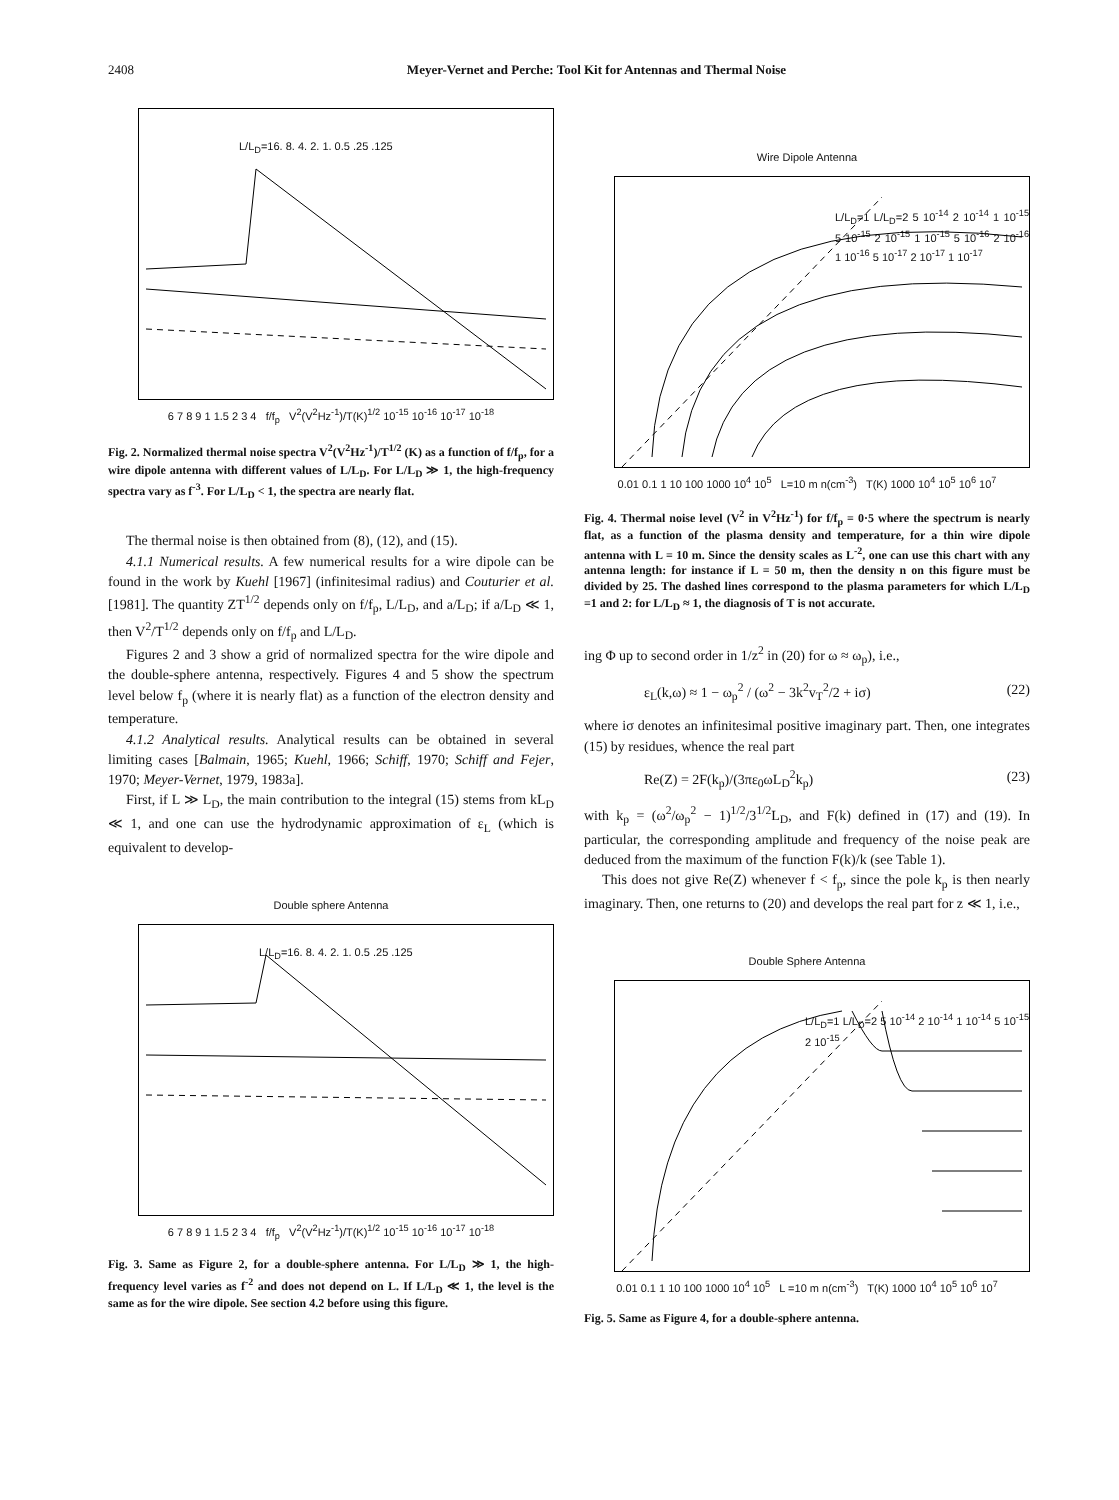2408 Meyer-Vernet and Perche: Tool Kit for Antennas and Thermal Noise
L/L<sub>D</sub>=16. 8. 4. 2. 1. 0.5 .25 .125
6 7 8 9 1 1.5 2 3 4 f/f<sub>p</sub> V<sup>2</sup>(V<sup>2</sup>Hz<sup>-1</sup>)/T(K)<sup>1/2</sup> 10<sup>-15</sup> 10<sup>-16</sup> 10<sup>-17</sup> 10<sup>-18</sup>
Fig. 2. Normalized thermal noise spectra V<sup>2</sup>(V<sup>2</sup>Hz<sup>-1</sup>)/T<sup>1/2</sup> (K) as a function of f/f<sub>p</sub>, for a wire dipole antenna with different values of L/L<sub>D</sub>. For L/L<sub>D</sub> ≫ 1, the high-frequency spectra vary as f<sup>-3</sup>. For L/L<sub>D</sub> < 1, the spectra are nearly flat.
The thermal noise is then obtained from (8), (12), and (15).
4.1.1 Numerical results. A few numerical results for a wire dipole can be found in the work by Kuehl [1967] (infinitesimal radius) and Couturier et al. [1981]. The quantity ZT<sup>1/2</sup> depends only on f/f<sub>p</sub>, L/L<sub>D</sub>, and a/L<sub>D</sub>; if a/L<sub>D</sub> ≪ 1, then V<sup>2</sup>/T<sup>1/2</sup> depends only on f/f<sub>p</sub> and L/L<sub>D</sub>.
Figures 2 and 3 show a grid of normalized spectra for the wire dipole and the double-sphere antenna, respectively. Figures 4 and 5 show the spectrum level below f<sub>p</sub> (where it is nearly flat) as a function of the electron density and temperature.
4.1.2 Analytical results. Analytical results can be obtained in several limiting cases [Balmain, 1965; Kuehl, 1966; Schiff, 1970; Schiff and Fejer, 1970; Meyer-Vernet, 1979, 1983a].
First, if L ≫ L<sub>D</sub>, the main contribution to the integral (15) stems from kL<sub>D</sub> ≪ 1, and one can use the hydrodynamic approximation of ε<sub>L</sub> (which is equivalent to develop-
Double sphere Antenna
L/L<sub>D</sub>=16. 8. 4. 2. 1. 0.5 .25 .125
6 7 8 9 1 1.5 2 3 4 f/f<sub>p</sub> V<sup>2</sup>(V<sup>2</sup>Hz<sup>-1</sup>)/T(K)<sup>1/2</sup> 10<sup>-15</sup> 10<sup>-16</sup> 10<sup>-17</sup> 10<sup>-18</sup>
Fig. 3. Same as Figure 2, for a double-sphere antenna. For L/L<sub>D</sub> ≫ 1, the high-frequency level varies as f<sup>-2</sup> and does not depend on L. If L/L<sub>D</sub> ≪ 1, the level is the same as for the wire dipole. See section 4.2 before using this figure.
Wire Dipole Antenna
L/L<sub>D</sub>=1 L/L<sub>D</sub>=2 5 10<sup>-14</sup> 2 10<sup>-14</sup> 1 10<sup>-15</sup> 5 10<sup>-15</sup> 2 10<sup>-15</sup> 1 10<sup>-15</sup> 5 10<sup>-16</sup> 2 10<sup>-16</sup> 1 10<sup>-16</sup> 5 10<sup>-17</sup> 2 10<sup>-17</sup> 1 10<sup>-17</sup>
0.01 0.1 1 10 100 1000 10<sup>4</sup> 10<sup>5</sup> L=10 m n(cm<sup>-3</sup>) T(K) 1000 10<sup>4</sup> 10<sup>5</sup> 10<sup>6</sup> 10<sup>7</sup>
Fig. 4. Thermal noise level (V<sup>2</sup> in V<sup>2</sup>Hz<sup>-1</sup>) for f/f<sub>p</sub> = 0·5 where the spectrum is nearly flat, as a function of the plasma density and temperature, for a thin wire dipole antenna with L = 10 m. Since the density scales as L<sup>-2</sup>, one can use this chart with any antenna length: for instance if L = 50 m, then the density n on this figure must be divided by 25. The dashed lines correspond to the plasma parameters for which L/L<sub>D</sub> =1 and 2: for L/L<sub>D</sub> ≈ 1, the diagnosis of T is not accurate.
ing Φ up to second order in 1/z<sup>2</sup> in (20) for ω ≈ ω<sub>p</sub>), i.e.,
ε<sub>L</sub>(k,ω) ≈ 1 − ω<sub>p</sub><sup>2</sup> / (ω<sup>2</sup> − 3k<sup>2</sup>v<sub>T</sub><sup>2</sup>/2 + iσ) (22)
where iσ denotes an infinitesimal positive imaginary part. Then, one integrates (15) by residues, whence the real part
Re(Z) = 2F(k<sub>p</sub>)/(3πε<sub>0</sub>ωL<sub>D</sub><sup>2</sup>k<sub>p</sub>) (23)
with k<sub>p</sub> = (ω<sup>2</sup>/ω<sub>p</sub><sup>2</sup> − 1)<sup>1/2</sup>/3<sup>1/2</sup>L<sub>D</sub>, and F(k) defined in (17) and (19). In particular, the corresponding amplitude and frequency of the noise peak are deduced from the maximum of the function F(k)/k (see Table 1).
This does not give Re(Z) whenever f < f<sub>p</sub>, since the pole k<sub>p</sub> is then nearly imaginary. Then, one returns to (20) and develops the real part for z ≪ 1, i.e.,
Double Sphere Antenna
L/L<sub>D</sub>=1 L/L<sub>D</sub>=2 5 10<sup>-14</sup> 2 10<sup>-14</sup> 1 10<sup>-14</sup> 5 10<sup>-15</sup> 2 10<sup>-15</sup>
0.01 0.1 1 10 100 1000 10<sup>4</sup> 10<sup>5</sup> L =10 m n(cm<sup>-3</sup>) T(K) 1000 10<sup>4</sup> 10<sup>5</sup> 10<sup>6</sup> 10<sup>7</sup>
Fig. 5. Same as Figure 4, for a double-sphere antenna.